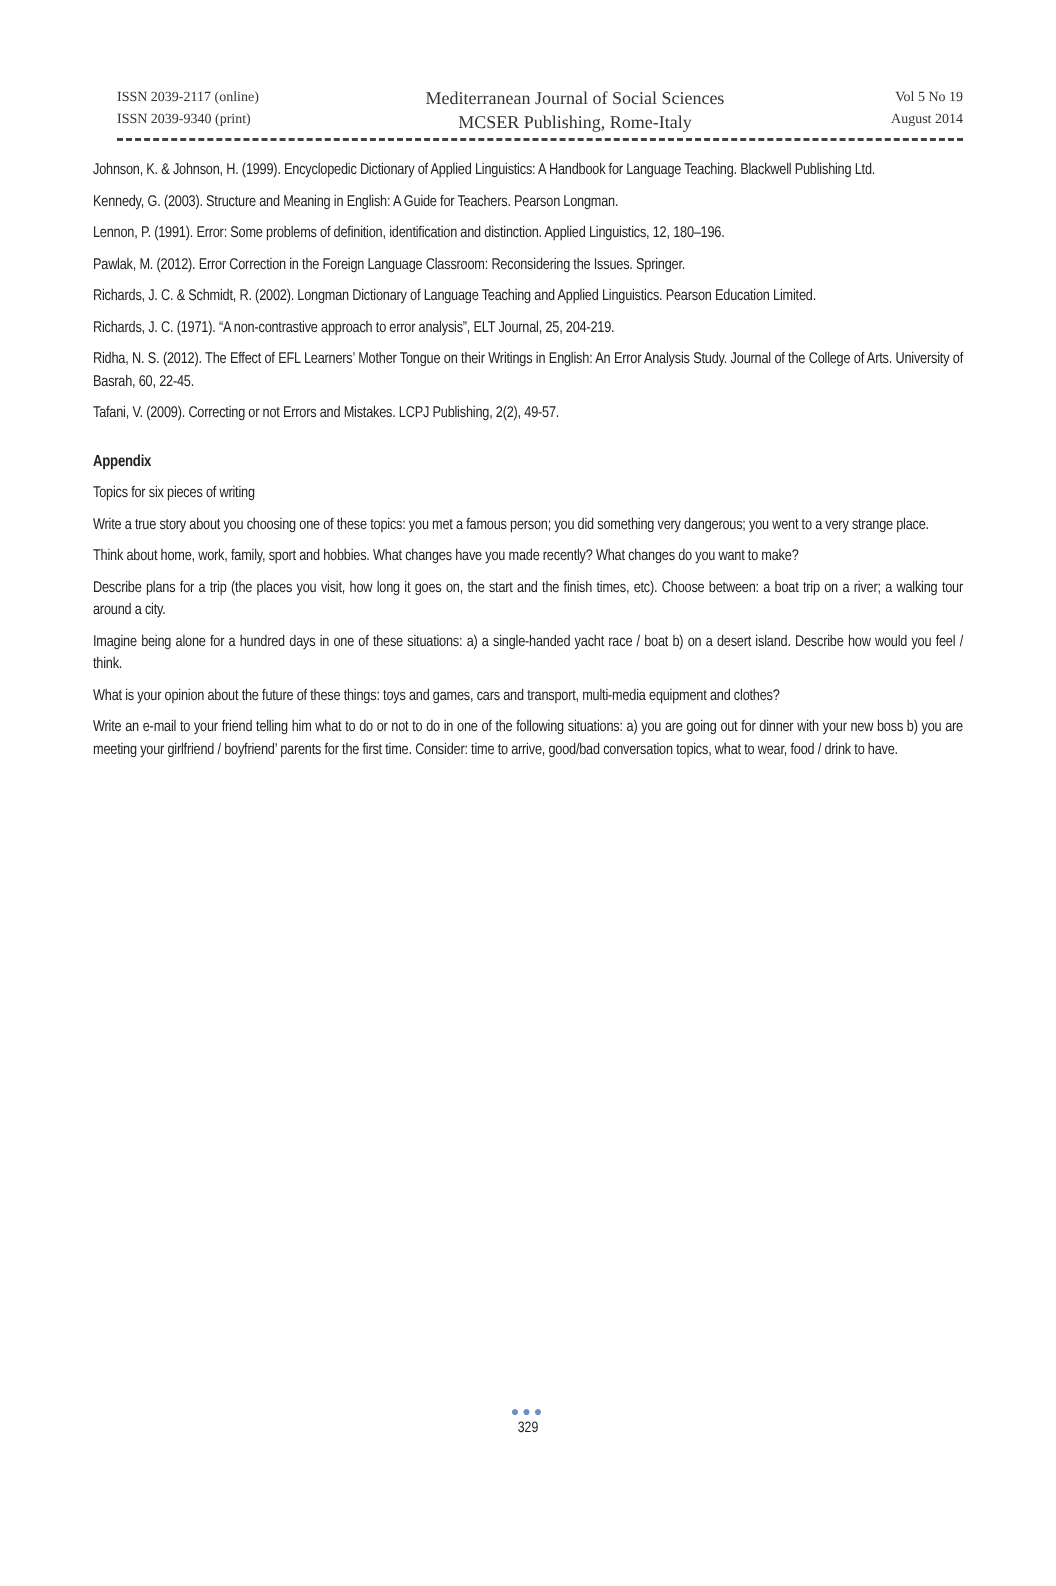ISSN 2039-2117 (online)
ISSN 2039-9340 (print)
Mediterranean Journal of Social Sciences
MCSER Publishing, Rome-Italy
Vol 5 No 19
August 2014
Johnson, K. & Johnson, H. (1999). Encyclopedic Dictionary of Applied Linguistics: A Handbook for Language Teaching. Blackwell Publishing Ltd.
Kennedy, G. (2003). Structure and Meaning in English: A Guide for Teachers. Pearson Longman.
Lennon, P. (1991). Error: Some problems of definition, identification and distinction. Applied Linguistics, 12, 180–196.
Pawlak, M. (2012). Error Correction in the Foreign Language Classroom: Reconsidering the Issues. Springer.
Richards, J. C. & Schmidt, R. (2002). Longman Dictionary of Language Teaching and Applied Linguistics. Pearson Education Limited.
Richards, J. C. (1971). “A non-contrastive approach to error analysis”, ELT Journal, 25, 204-219.
Ridha, N. S. (2012). The Effect of EFL Learners’ Mother Tongue on their Writings in English: An Error Analysis Study. Journal of the College of Arts. University of Basrah, 60, 22-45.
Tafani, V. (2009). Correcting or not Errors and Mistakes. LCPJ Publishing, 2(2), 49-57.
Appendix
Topics for six pieces of writing
Write a true story about you choosing one of these topics: you met a famous person; you did something very dangerous; you went to a very strange place.
Think about home, work, family, sport and hobbies. What changes have you made recently? What changes do you want to make?
Describe plans for a trip (the places you visit, how long it goes on, the start and the finish times, etc). Choose between: a boat trip on a river; a walking tour around a city.
Imagine being alone for a hundred days in one of these situations: a) a single-handed yacht race / boat b) on a desert island. Describe how would you feel / think.
What is your opinion about the future of these things: toys and games, cars and transport, multi-media equipment and clothes?
Write an e-mail to your friend telling him what to do or not to do in one of the following situations: a) you are going out for dinner with your new boss b) you are meeting your girlfriend / boyfriend’ parents for the first time. Consider: time to arrive, good/bad conversation topics, what to wear, food / drink to have.
●●●
329